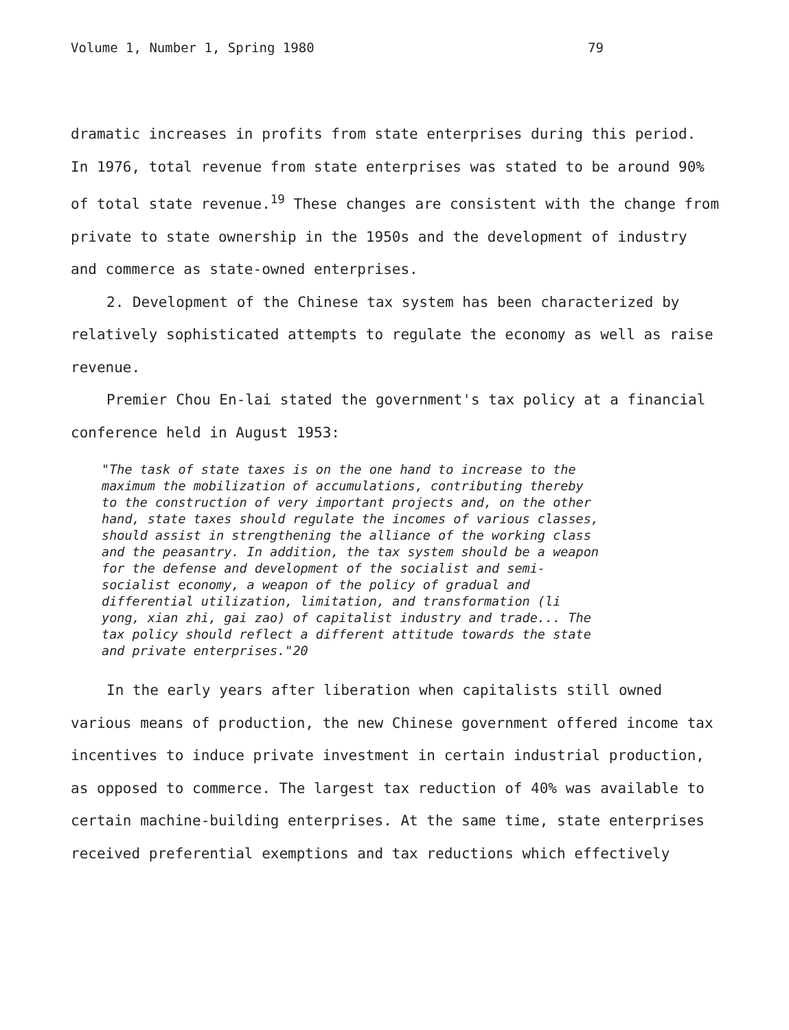Volume 1, Number 1, Spring 1980 79
dramatic increases in profits from state enterprises during this period. In 1976, total revenue from state enterprises was stated to be around 90% of total state revenue.<sup>19</sup> These changes are consistent with the change from private to state ownership in the 1950s and the development of industry and commerce as state-owned enterprises.
2. Development of the Chinese tax system has been characterized by relatively sophisticated attempts to regulate the economy as well as raise revenue.
Premier Chou En-lai stated the government's tax policy at a financial conference held in August 1953:
"The task of state taxes is on the one hand to increase to the maximum the mobilization of accumulations, contributing thereby to the construction of very important projects and, on the other hand, state taxes should regulate the incomes of various classes, should assist in strengthening the alliance of the working class and the peasantry. In addition, the tax system should be a weapon for the defense and development of the socialist and semi-socialist economy, a weapon of the policy of gradual and differential utilization, limitation, and transformation (li yong, xian zhi, gai zao) of capitalist industry and trade... The tax policy should reflect a different attitude towards the state and private enterprises."20
In the early years after liberation when capitalists still owned various means of production, the new Chinese government offered income tax incentives to induce private investment in certain industrial production, as opposed to commerce. The largest tax reduction of 40% was available to certain machine-building enterprises. At the same time, state enterprises received preferential exemptions and tax reductions which effectively